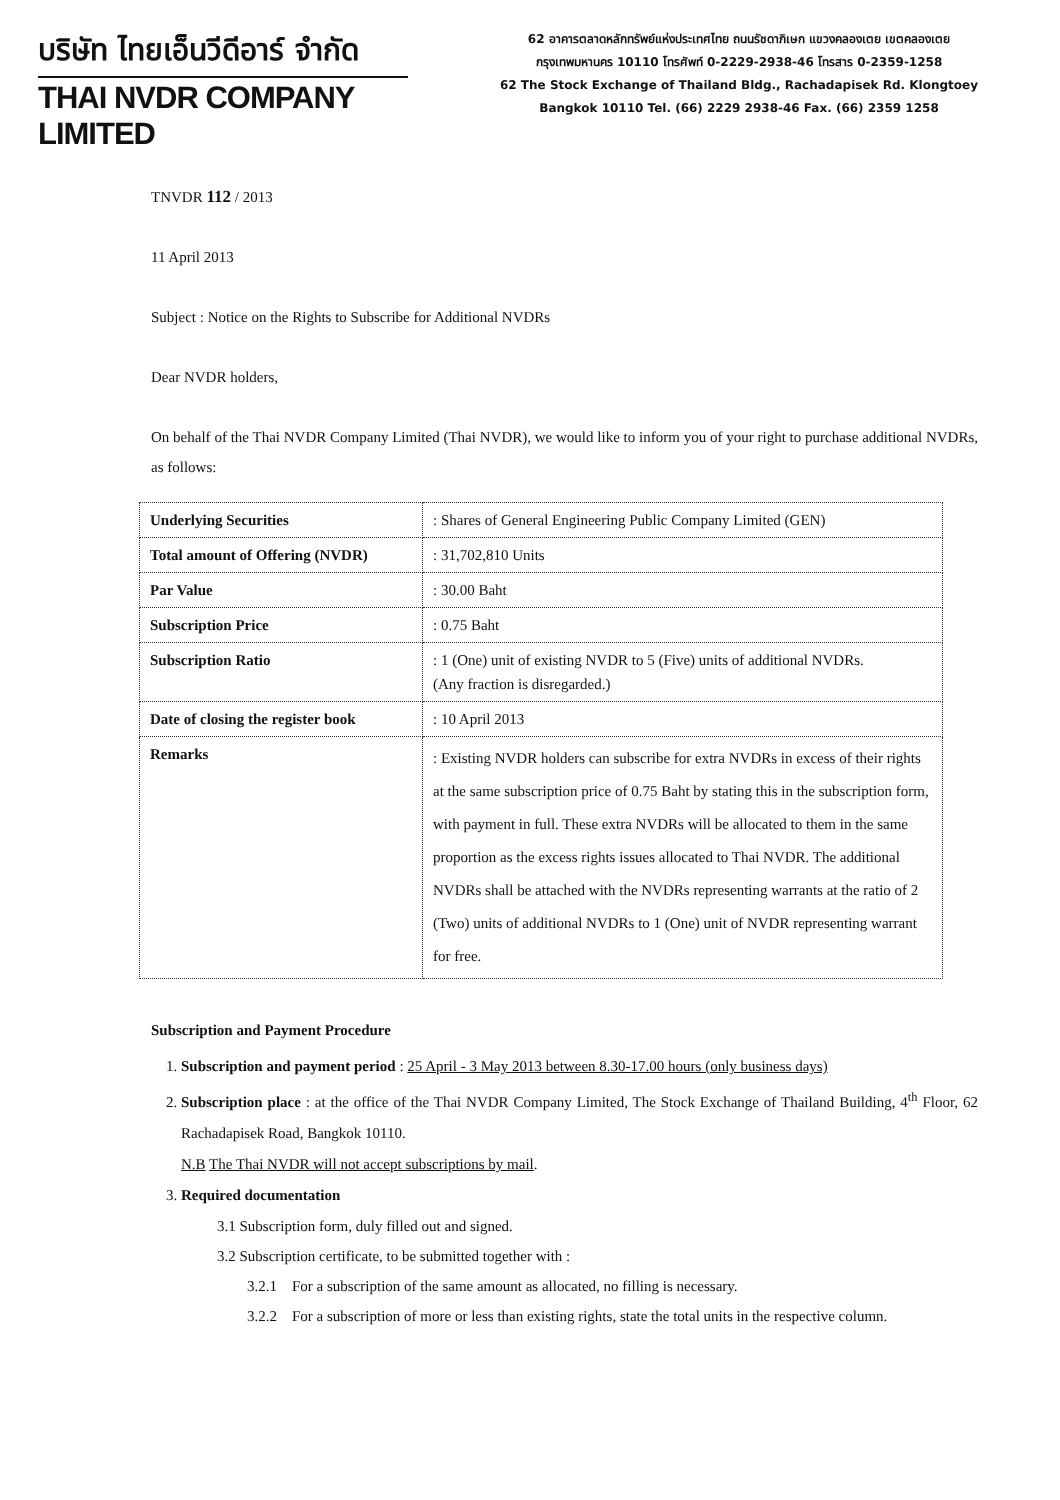บริษัท ไทยเอ็นวีดีอาร์ จำกัด
THAI NVDR COMPANY LIMITED
62 อาคารตลาดหลักทรัพย์แห่งประเทศไทย ถนนรัชดาภิเษก แขวงคลองเตย เขตคลองเตย
กรุงเทพมหานคร 10110 โทรศัพท์ 0-2229-2938-46 โทรสาร 0-2359-1258
62 The Stock Exchange of Thailand Bldg., Rachadapisek Rd. Klongtoey
Bangkok 10110 Tel. (66) 2229 2938-46 Fax. (66) 2359 1258
TNVDR 112 / 2013
11 April 2013
Subject : Notice on the Rights to Subscribe for Additional NVDRs
Dear NVDR holders,
On behalf of the Thai NVDR Company Limited (Thai NVDR), we would like to inform you of your right to purchase additional NVDRs, as follows:
| Underlying Securities | : Shares of General Engineering Public Company Limited (GEN) |
| Total amount of Offering (NVDR) | : 31,702,810 Units |
| Par Value | : 30.00 Baht |
| Subscription Price | : 0.75 Baht |
| Subscription Ratio | : 1 (One) unit of existing NVDR to 5 (Five) units of additional NVDRs. (Any fraction is disregarded.) |
| Date of closing the register book | : 10 April 2013 |
| Remarks | : Existing NVDR holders can subscribe for extra NVDRs in excess of their rights at the same subscription price of 0.75 Baht by stating this in the subscription form, with payment in full. These extra NVDRs will be allocated to them in the same proportion as the excess rights issues allocated to Thai NVDR. The additional NVDRs shall be attached with the NVDRs representing warrants at the ratio of 2 (Two) units of additional NVDRs to 1 (One) unit of NVDR representing warrant for free. |
Subscription and Payment Procedure
1. Subscription and payment period : 25 April - 3 May 2013 between 8.30-17.00 hours (only business days)
2. Subscription place : at the office of the Thai NVDR Company Limited, The Stock Exchange of Thailand Building, 4<sup>th</sup> Floor, 62 Rachadapisek Road, Bangkok 10110.
N.B The Thai NVDR will not accept subscriptions by mail.
3. Required documentation
3.1 Subscription form, duly filled out and signed.
3.2 Subscription certificate, to be submitted together with :
3.2.1 For a subscription of the same amount as allocated, no filling is necessary.
3.2.2 For a subscription of more or less than existing rights, state the total units in the respective column.